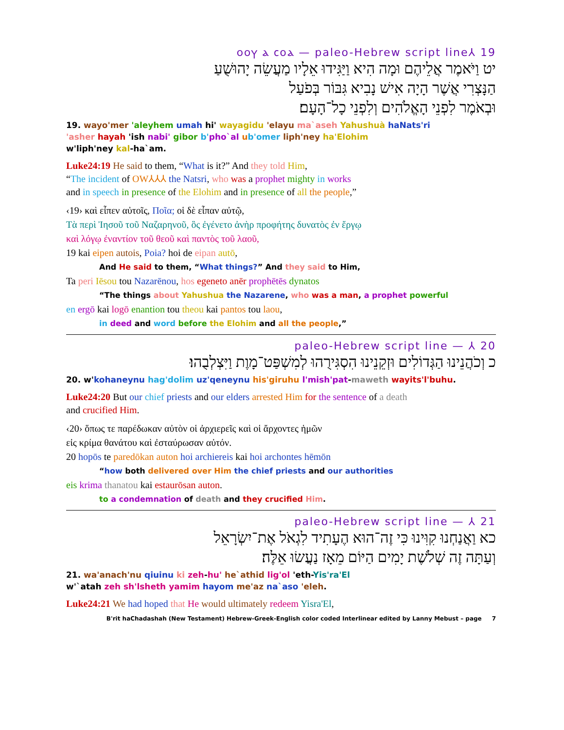19 ⅄ⲟⲟⲩ ⲁ ⲥⲟⲁ — paleo-Hebrew script line
יט וַיֹּאמֶר אֲלֵיהֶם וּמָה הִיא וַיַּגִּידוּ אֵלָיו מַעֲשֵׂה יָהוּשֻׁעַ
הַנָּצְרִי אֲשֶׁר הָיָה אִישׁ נָבִיא גִּבּוֹר בְּפֹעַל
וּבְאֹמֶר לִפְנֵי הָאֱלֹהִים וְלִפְנֵי כָל־הָעָם׃
19. wayo'mer 'aleyhem umah hi' wayagidu 'elayu ma`aseh Yahushuà haNats'ri
'asher hayah 'ish nabi' gibor b'pho`al ub'omer liph'ney ha'Elohim
w'liph'ney kal-ha`am.
Luke24:19 He said to them, “What is it?” And they told Him,
“The incident of OW⅄⅄⅄ the Natsri, who was a prophet mighty in works
and in speech in presence of the Elohim and in presence of all the people,”
‹19› καὶ εἶπεν αὐτοῖς, Ποῖα; οἱ δὲ εἶπαν αὐτῷ,
Τὰ περὶ Ἰησοῦ τοῦ Ναζαρηνοῦ, ὃς ἐγένετο ἀνὴρ προφήτης δυνατὸς ἐν ἔργῳ
καὶ λόγῳ ἐναντίον τοῦ θεοῦ καὶ παντὸς τοῦ λαοῦ,
19 kai eipen autois, Poia? hoi de eipan autō,
And He said to them, “What things?” And they said to Him,
Ta peri Iēsou tou Nazarēnou, hos egeneto anēr prophētēs dynatos
“The things about Yahushua the Nazarene, who was a man, a prophet powerful
en ergō kai logō enantion tou theou kai pantos tou laou,
in deed and word before the Elohim and all the people,”
20 ⅄ — paleo-Hebrew script line
כ וְכֹהֲנֵינוּ הַגְּדוֹלִים וּזְקֵנֵינוּ הִסְגִּירֻהוּ לְמִשְׁפַּט־מָוֶת וַיִּצְלְבֻהוּ׃
20. w'kohaneynu hag'dolim uz'qeneynu his'giruhu l'mish'pat-maweth wayits'l'buhu.
Luke24:20 But our chief priests and our elders arrested Him for the sentence of a death
and crucified Him.
‹20› ὅπως τε παρέδωκαν αὐτὸν οἱ ἀρχιερεῖς καὶ οἱ ἄρχοντες ἡμῶν
εἰς κρίμα θανάτου καὶ ἐσταύρωσαν αὐτόν.
20 hopōs te paredōkan auton hoi archiereis kai hoi archontes hēmōn
“how both delivered over Him the chief priests and our authorities
eis krima thanatou kai estaurōsan auton.
to a condemnation of death and they crucified Him.
21 ⅄ — paleo-Hebrew script line
כא וַאֲנַחְנוּ קִוִּינוּ כִּי זֶה־הוּא הֶעָתִיד לִגְאֹל אֶת־יִשְׂרָאֵל
וְעַתָּה זֶה שְׁלֹשֶׁת יָמִים הַיּוֹם מֵאָז נַעֲשׂוּ אֵלֶּה׃
21. wa'anach'nu qiuinu ki zeh-hu' he`athid lig'ol 'eth-Yis'ra'El
w'`atah zeh sh'lsheth yamim hayom me'az na`aso 'eleh.
Luke24:21 We had hoped that He would ultimately redeem Yisra'El,
B'rit haChadashah (New Testament) Hebrew-Greek-English color coded Interlinear edited by Lanny Mebust – page 7